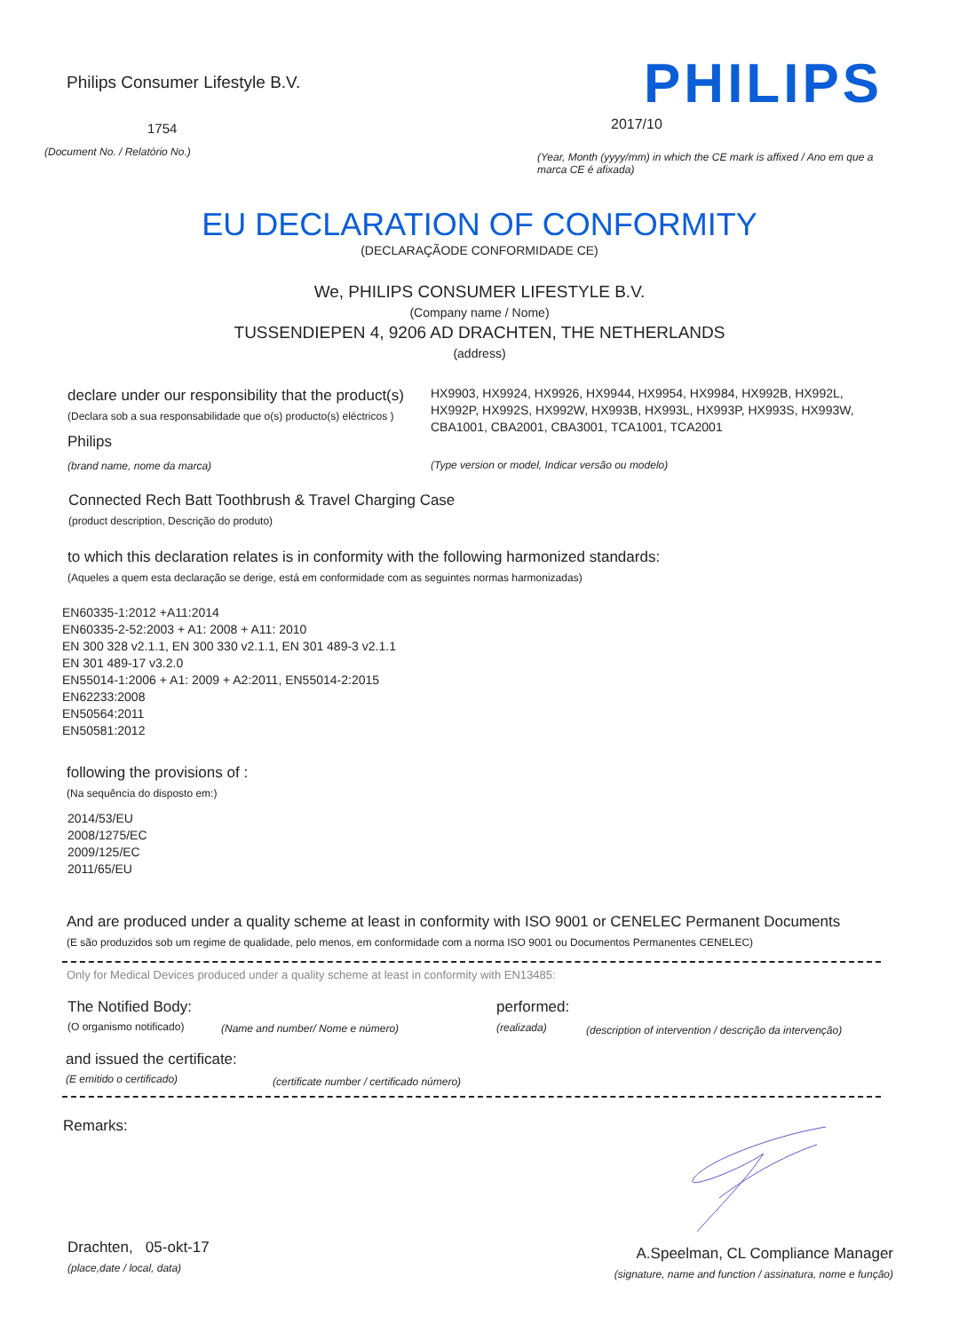Philips Consumer Lifestyle B.V.
PHILIPS
1754 2017/10
(Document No. / Relatório No.)
(Year, Month (yyyy/mm) in which the CE mark is affixed / Ano em que a marca CE é afixada)
EU DECLARATION OF CONFORMITY
(DECLARAÇÃODE CONFORMIDADE CE)
We, PHILIPS CONSUMER LIFESTYLE B.V.
(Company name / Nome)
TUSSENDIEPEN 4, 9206 AD DRACHTEN, THE NETHERLANDS
(address)
declare under our responsibility that the product(s)
(Declara sob a sua responsabilidade que o(s) producto(s) eléctricos )
Philips
HX9903, HX9924, HX9926, HX9944, HX9954, HX9984, HX992B, HX992L, HX992P, HX992S, HX992W, HX993B, HX993L, HX993P, HX993S, HX993W, CBA1001, CBA2001, CBA3001, TCA1001, TCA2001
(brand name, nome da marca)
(Type version or model, Indicar versão ou modelo)
Connected Rech Batt Toothbrush & Travel Charging Case
(product description, Descrição do produto)
to which this declaration relates is in conformity with the following harmonized standards:
(Aqueles a quem esta declaração se derige, está em conformidade com as seguintes normas harmonizadas)
EN60335-1:2012 +A11:2014
EN60335-2-52:2003 + A1: 2008 + A11: 2010
EN 300 328 v2.1.1, EN 300 330 v2.1.1, EN 301 489-3 v2.1.1
EN 301 489-17 v3.2.0
EN55014-1:2006 + A1: 2009 + A2:2011, EN55014-2:2015
EN62233:2008
EN50564:2011
EN50581:2012
following the provisions of :
(Na sequência do disposto em:)
2014/53/EU
2008/1275/EC
2009/125/EC
2011/65/EU
And are produced under a quality scheme at least in conformity with ISO 9001 or CENELEC Permanent Documents
(E são produzidos sob um regime de qualidade, pelo menos, em conformidade com a norma ISO 9001 ou Documentos Permanentes CENELEC)
Only for Medical Devices produced under a quality scheme at least in conformity with EN13485:
The Notified Body: performed:
(O organismo notificado)
(Name and number/ Nome e número)
(realizada)
(description of intervention / descrição da intervenção)
and issued the certificate:
(E emitido o certificado)
(certificate number / certificado número)
Remarks:
Drachten, 05-okt-17
(place,date / local, data)
A.Speelman, CL Compliance Manager
(signature, name and function / assinatura, nome e função)